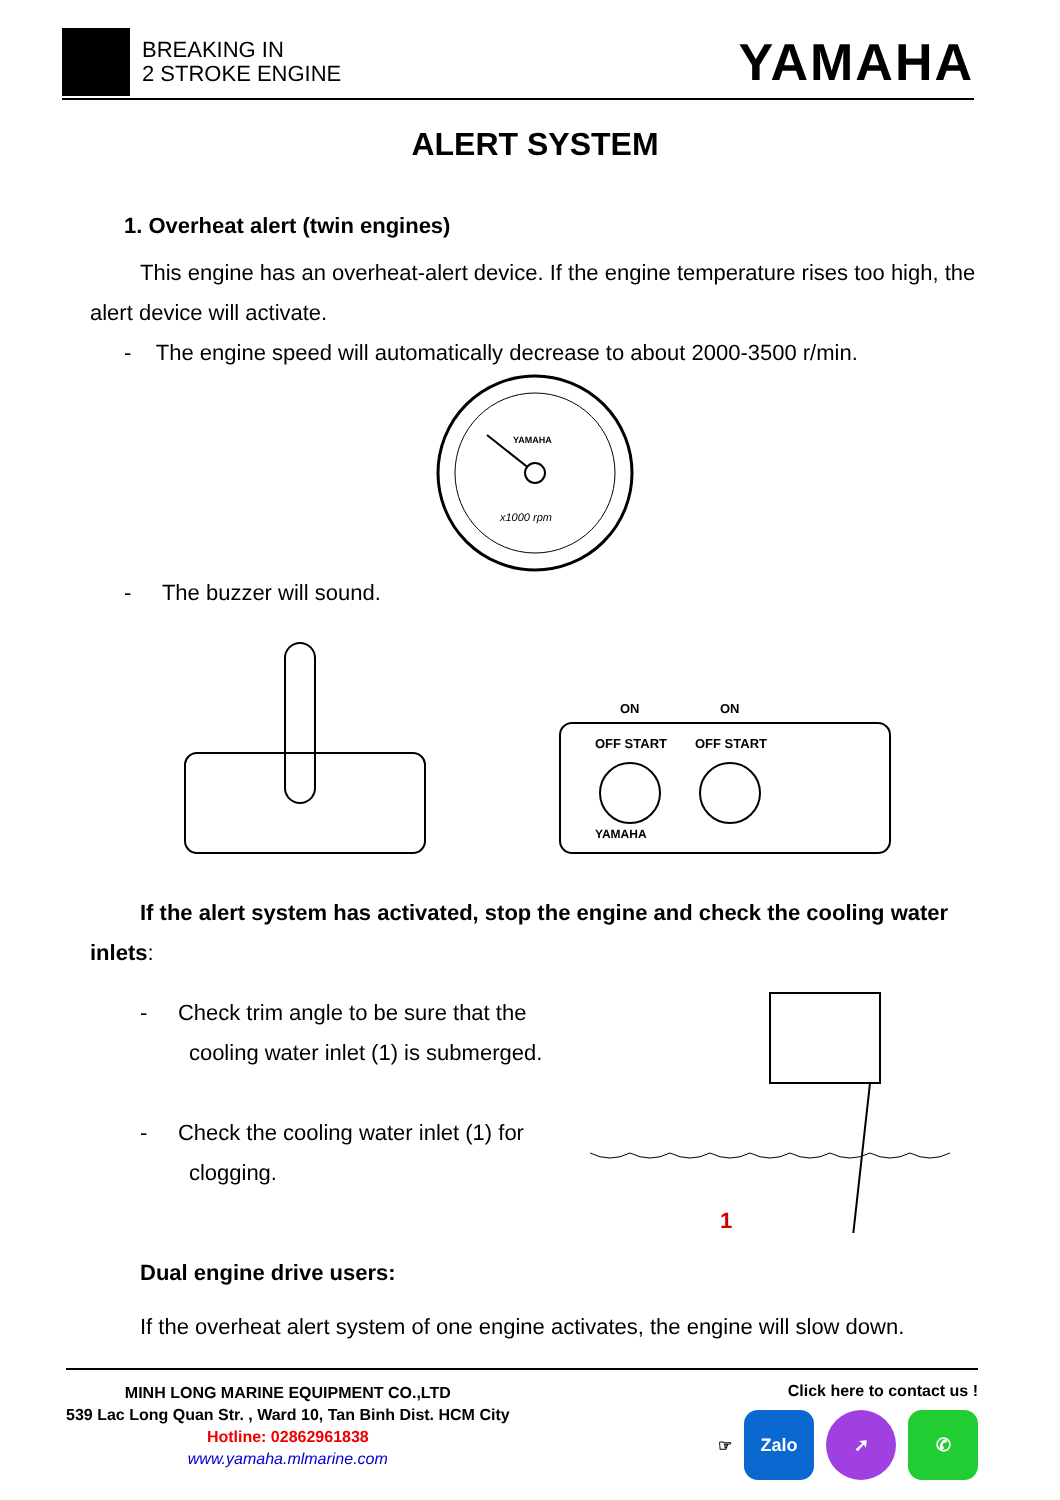BREAKING IN
2 STROKE ENGINE
YAMAHA
ALERT SYSTEM
1. Overheat alert (twin engines)
This engine has an overheat-alert device. If the engine temperature rises too high, the alert device will activate.
- The engine speed will automatically decrease to about 2000-3500 r/min.
YAMAHA
x1000 rpm
- The buzzer will sound.
ON
ON
OFF START
OFF START
YAMAHA
If the alert system has activated, stop the engine and check the cooling water inlets:
- Check trim angle to be sure that the
cooling water inlet (1) is submerged.
- Check the cooling water inlet (1) for
clogging.
1
Dual engine drive users:
If the overheat alert system of one engine activates, the engine will slow down.
MINH LONG MARINE EQUIPMENT CO.,LTD
539 Lac Long Quan Str. , Ward 10, Tan Binh Dist. HCM City
Hotline: 02862961838
www.yamaha.mlmarine.com
Click here to contact us !
☞ Zalo ➚ ✆